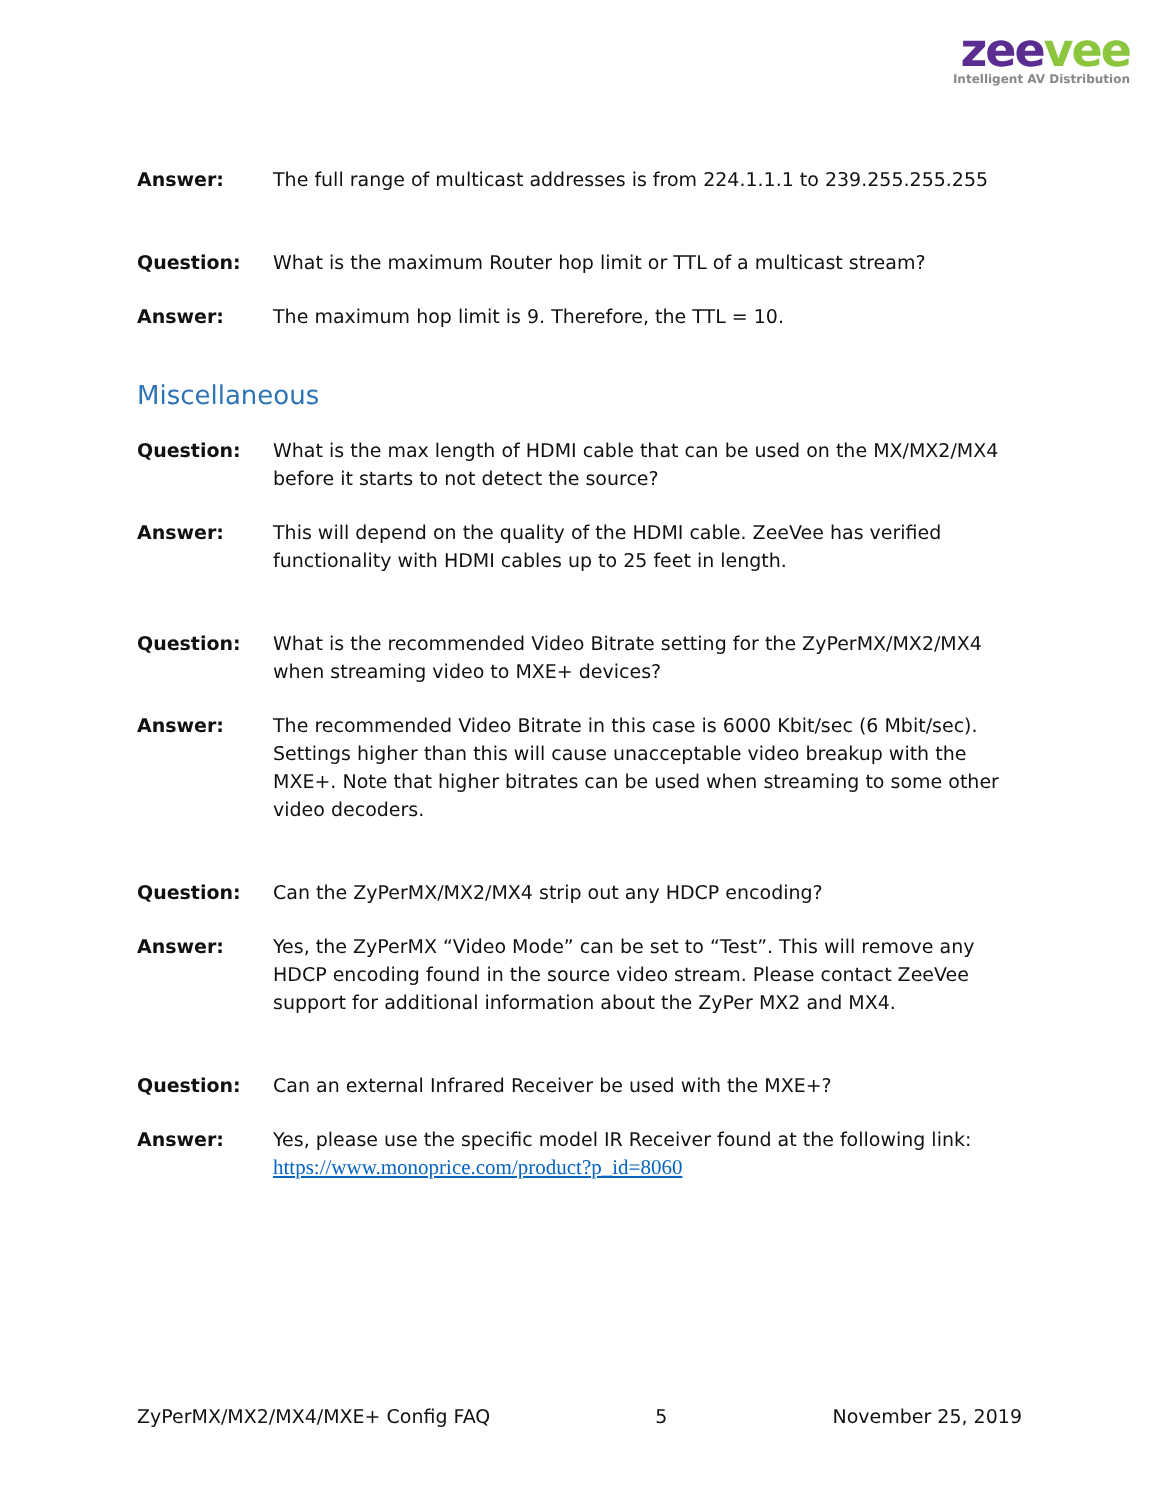zeevee
Intelligent AV Distribution
Answer: The full range of multicast addresses is from 224.1.1.1 to 239.255.255.255
Question: What is the maximum Router hop limit or TTL of a multicast stream?
Answer: The maximum hop limit is 9. Therefore, the TTL = 10.
Miscellaneous
Question: What is the max length of HDMI cable that can be used on the MX/MX2/MX4 before it starts to not detect the source?
Answer: This will depend on the quality of the HDMI cable. ZeeVee has verified functionality with HDMI cables up to 25 feet in length.
Question: What is the recommended Video Bitrate setting for the ZyPerMX/MX2/MX4 when streaming video to MXE+ devices?
Answer: The recommended Video Bitrate in this case is 6000 Kbit/sec (6 Mbit/sec). Settings higher than this will cause unacceptable video breakup with the MXE+. Note that higher bitrates can be used when streaming to some other video decoders.
Question: Can the ZyPerMX/MX2/MX4 strip out any HDCP encoding?
Answer: Yes, the ZyPerMX “Video Mode” can be set to “Test”. This will remove any HDCP encoding found in the source video stream. Please contact ZeeVee support for additional information about the ZyPer MX2 and MX4.
Question: Can an external Infrared Receiver be used with the MXE+?
Answer: Yes, please use the specific model IR Receiver found at the following link: https://www.monoprice.com/product?p_id=8060
ZyPerMX/MX2/MX4/MXE+ Config FAQ 5 November 25, 2019